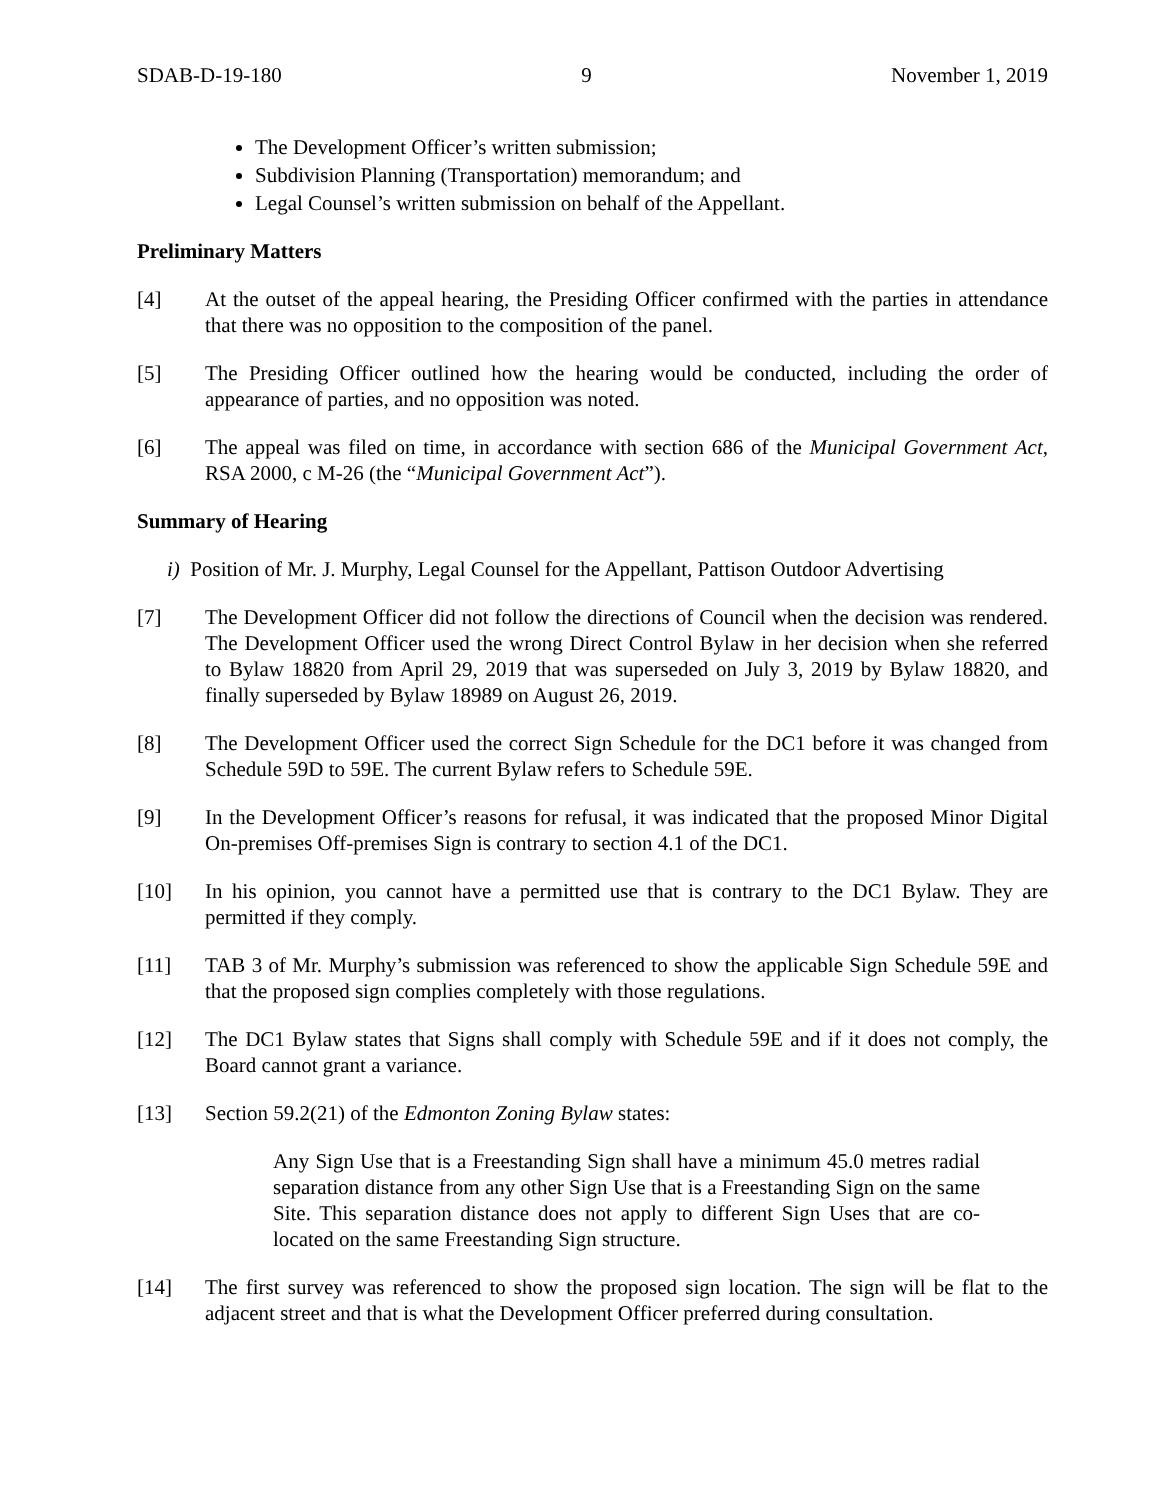SDAB-D-19-180 9 November 1, 2019
The Development Officer’s written submission;
Subdivision Planning (Transportation) memorandum; and
Legal Counsel’s written submission on behalf of the Appellant.
Preliminary Matters
[4] At the outset of the appeal hearing, the Presiding Officer confirmed with the parties in attendance that there was no opposition to the composition of the panel.
[5] The Presiding Officer outlined how the hearing would be conducted, including the order of appearance of parties, and no opposition was noted.
[6] The appeal was filed on time, in accordance with section 686 of the Municipal Government Act, RSA 2000, c M-26 (the “Municipal Government Act”).
Summary of Hearing
i) Position of Mr. J. Murphy, Legal Counsel for the Appellant, Pattison Outdoor Advertising
[7] The Development Officer did not follow the directions of Council when the decision was rendered. The Development Officer used the wrong Direct Control Bylaw in her decision when she referred to Bylaw 18820 from April 29, 2019 that was superseded on July 3, 2019 by Bylaw 18820, and finally superseded by Bylaw 18989 on August 26, 2019.
[8] The Development Officer used the correct Sign Schedule for the DC1 before it was changed from Schedule 59D to 59E. The current Bylaw refers to Schedule 59E.
[9] In the Development Officer’s reasons for refusal, it was indicated that the proposed Minor Digital On-premises Off-premises Sign is contrary to section 4.1 of the DC1.
[10] In his opinion, you cannot have a permitted use that is contrary to the DC1 Bylaw. They are permitted if they comply.
[11] TAB 3 of Mr. Murphy’s submission was referenced to show the applicable Sign Schedule 59E and that the proposed sign complies completely with those regulations.
[12] The DC1 Bylaw states that Signs shall comply with Schedule 59E and if it does not comply, the Board cannot grant a variance.
[13] Section 59.2(21) of the Edmonton Zoning Bylaw states:
Any Sign Use that is a Freestanding Sign shall have a minimum 45.0 metres radial separation distance from any other Sign Use that is a Freestanding Sign on the same Site. This separation distance does not apply to different Sign Uses that are co-located on the same Freestanding Sign structure.
[14] The first survey was referenced to show the proposed sign location. The sign will be flat to the adjacent street and that is what the Development Officer preferred during consultation.